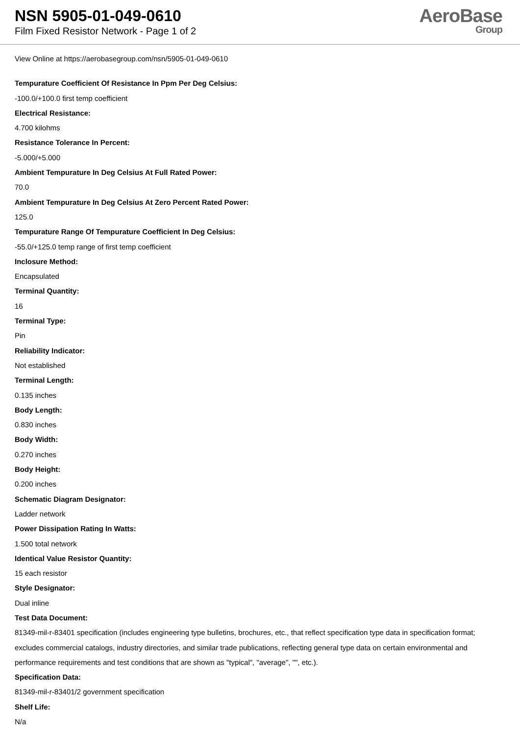NSN 5905-01-049-0610
Film Fixed Resistor Network - Page 1 of 2
AeroBase
Group
View Online at https://aerobasegroup.com/nsn/5905-01-049-0610
Tempurature Coefficient Of Resistance In Ppm Per Deg Celsius:
-100.0/+100.0 first temp coefficient
Electrical Resistance:
4.700 kilohms
Resistance Tolerance In Percent:
-5.000/+5.000
Ambient Tempurature In Deg Celsius At Full Rated Power:
70.0
Ambient Tempurature In Deg Celsius At Zero Percent Rated Power:
125.0
Tempurature Range Of Tempurature Coefficient In Deg Celsius:
-55.0/+125.0 temp range of first temp coefficient
Inclosure Method:
Encapsulated
Terminal Quantity:
16
Terminal Type:
Pin
Reliability Indicator:
Not established
Terminal Length:
0.135 inches
Body Length:
0.830 inches
Body Width:
0.270 inches
Body Height:
0.200 inches
Schematic Diagram Designator:
Ladder network
Power Dissipation Rating In Watts:
1.500 total network
Identical Value Resistor Quantity:
15 each resistor
Style Designator:
Dual inline
Test Data Document:
81349-mil-r-83401 specification (includes engineering type bulletins, brochures, etc., that reflect specification type data in specification format; excludes commercial catalogs, industry directories, and similar trade publications, reflecting general type data on certain environmental and performance requirements and test conditions that are shown as "typical", "average", "", etc.).
Specification Data:
81349-mil-r-83401/2 government specification
Shelf Life:
N/a